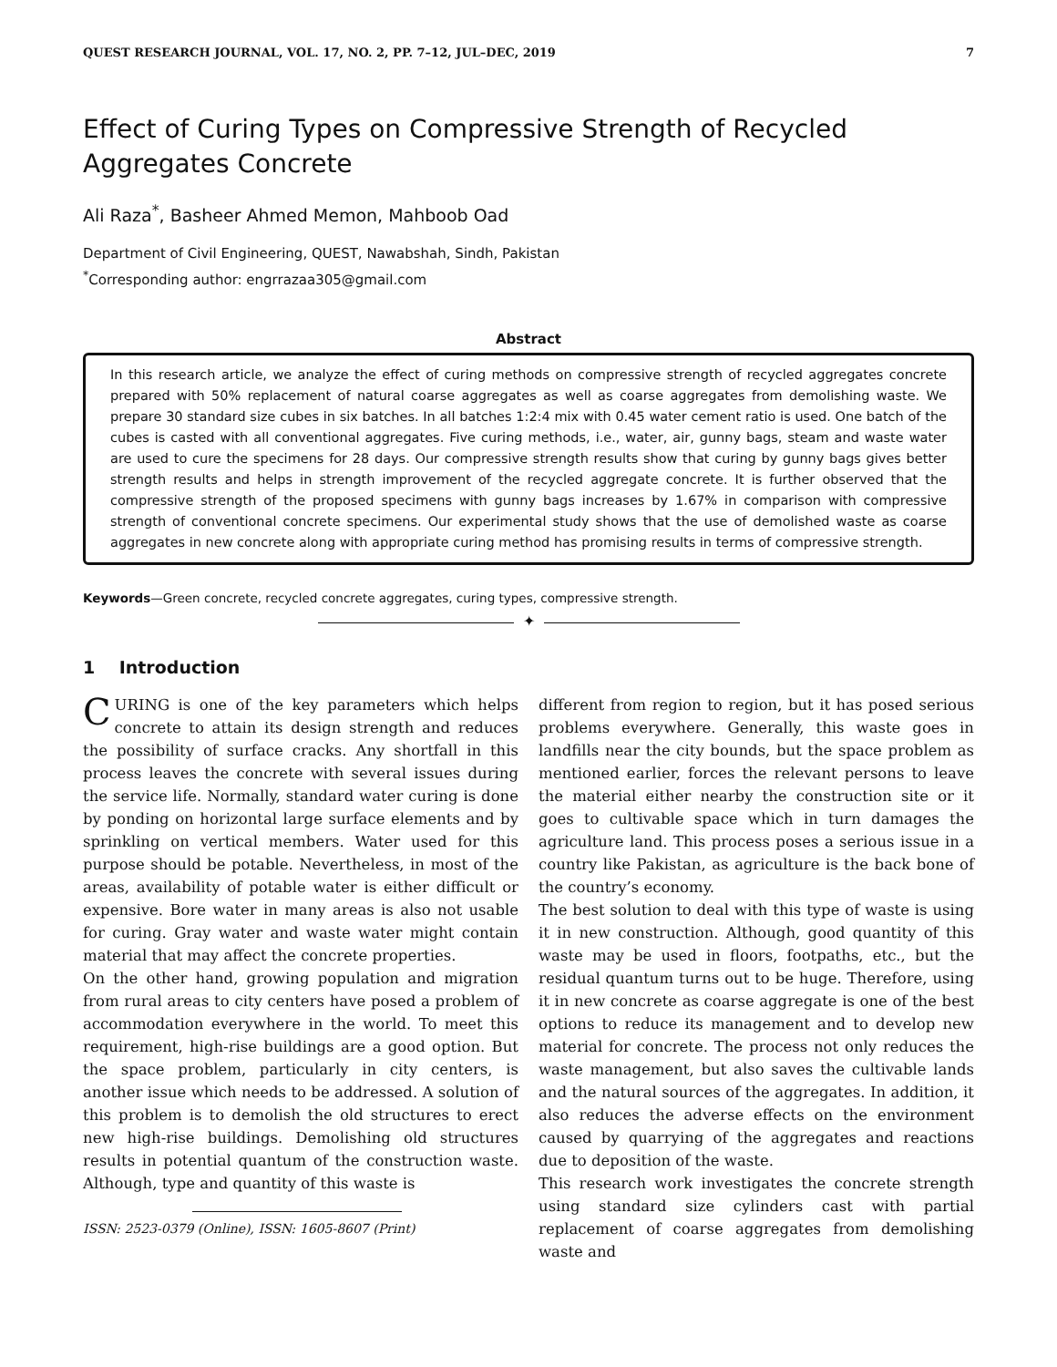QUEST RESEARCH JOURNAL, VOL. 17, NO. 2, PP. 7–12, JUL–DEC, 2019 7
Effect of Curing Types on Compressive Strength of Recycled Aggregates Concrete
Ali Raza<sup>*</sup>, Basheer Ahmed Memon, Mahboob Oad
Department of Civil Engineering, QUEST, Nawabshah, Sindh, Pakistan
<sup>*</sup> Corresponding author: engrrazaa305@gmail.com
Abstract
In this research article, we analyze the effect of curing methods on compressive strength of recycled aggregates concrete prepared with 50% replacement of natural coarse aggregates as well as coarse aggregates from demolishing waste. We prepare 30 standard size cubes in six batches. In all batches 1:2:4 mix with 0.45 water cement ratio is used. One batch of the cubes is casted with all conventional aggregates. Five curing methods, i.e., water, air, gunny bags, steam and waste water are used to cure the specimens for 28 days. Our compressive strength results show that curing by gunny bags gives better strength results and helps in strength improvement of the recycled aggregate concrete. It is further observed that the compressive strength of the proposed specimens with gunny bags increases by 1.67% in comparison with compressive strength of conventional concrete specimens. Our experimental study shows that the use of demolished waste as coarse aggregates in new concrete along with appropriate curing method has promising results in terms of compressive strength.
Keywords—Green concrete, recycled concrete aggregates, curing types, compressive strength.
✦
1 Introduction
CURING is one of the key parameters which helps concrete to attain its design strength and reduces the possibility of surface cracks. Any shortfall in this process leaves the concrete with several issues during the service life. Normally, standard water curing is done by ponding on horizontal large surface elements and by sprinkling on vertical members. Water used for this purpose should be potable. Nevertheless, in most of the areas, availability of potable water is either difficult or expensive. Bore water in many areas is also not usable for curing. Gray water and waste water might contain material that may affect the concrete properties.
On the other hand, growing population and migration from rural areas to city centers have posed a problem of accommodation everywhere in the world. To meet this requirement, high-rise buildings are a good option. But the space problem, particularly in city centers, is another issue which needs to be addressed. A solution of this problem is to demolish the old structures to erect new high-rise buildings. Demolishing old structures results in potential quantum of the construction waste. Although, type and quantity of this waste is
ISSN: 2523-0379 (Online), ISSN: 1605-8607 (Print)
different from region to region, but it has posed serious problems everywhere. Generally, this waste goes in landfills near the city bounds, but the space problem as mentioned earlier, forces the relevant persons to leave the material either nearby the construction site or it goes to cultivable space which in turn damages the agriculture land. This process poses a serious issue in a country like Pakistan, as agriculture is the back bone of the country’s economy.
The best solution to deal with this type of waste is using it in new construction. Although, good quantity of this waste may be used in floors, footpaths, etc., but the residual quantum turns out to be huge. Therefore, using it in new concrete as coarse aggregate is one of the best options to reduce its management and to develop new material for concrete. The process not only reduces the waste management, but also saves the cultivable lands and the natural sources of the aggregates. In addition, it also reduces the adverse effects on the environment caused by quarrying of the aggregates and reactions due to deposition of the waste.
This research work investigates the concrete strength using standard size cylinders cast with partial replacement of coarse aggregates from demolishing waste and